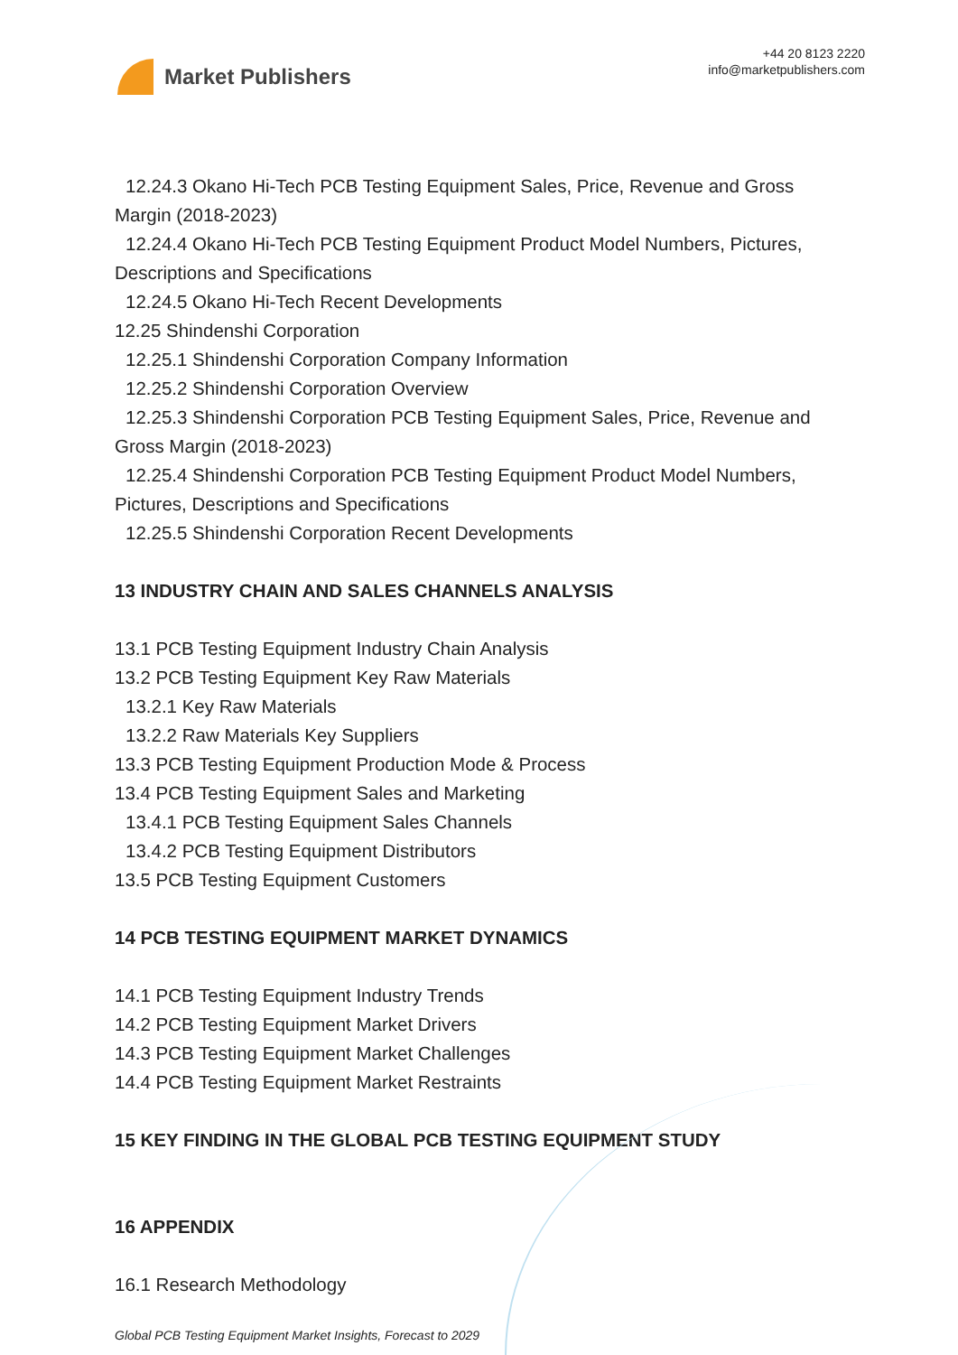Market Publishers
+44 20 8123 2220
info@marketpublishers.com
12.24.3 Okano Hi-Tech PCB Testing Equipment Sales, Price, Revenue and Gross
Margin (2018-2023)
12.24.4 Okano Hi-Tech PCB Testing Equipment Product Model Numbers, Pictures,
Descriptions and Specifications
12.24.5 Okano Hi-Tech Recent Developments
12.25 Shindenshi Corporation
12.25.1 Shindenshi Corporation Company Information
12.25.2 Shindenshi Corporation Overview
12.25.3 Shindenshi Corporation PCB Testing Equipment Sales, Price, Revenue and
Gross Margin (2018-2023)
12.25.4 Shindenshi Corporation PCB Testing Equipment Product Model Numbers,
Pictures, Descriptions and Specifications
12.25.5 Shindenshi Corporation Recent Developments
13 INDUSTRY CHAIN AND SALES CHANNELS ANALYSIS
13.1 PCB Testing Equipment Industry Chain Analysis
13.2 PCB Testing Equipment Key Raw Materials
13.2.1 Key Raw Materials
13.2.2 Raw Materials Key Suppliers
13.3 PCB Testing Equipment Production Mode & Process
13.4 PCB Testing Equipment Sales and Marketing
13.4.1 PCB Testing Equipment Sales Channels
13.4.2 PCB Testing Equipment Distributors
13.5 PCB Testing Equipment Customers
14 PCB TESTING EQUIPMENT MARKET DYNAMICS
14.1 PCB Testing Equipment Industry Trends
14.2 PCB Testing Equipment Market Drivers
14.3 PCB Testing Equipment Market Challenges
14.4 PCB Testing Equipment Market Restraints
15 KEY FINDING IN THE GLOBAL PCB TESTING EQUIPMENT STUDY
16 APPENDIX
16.1 Research Methodology
Global PCB Testing Equipment Market Insights, Forecast to 2029